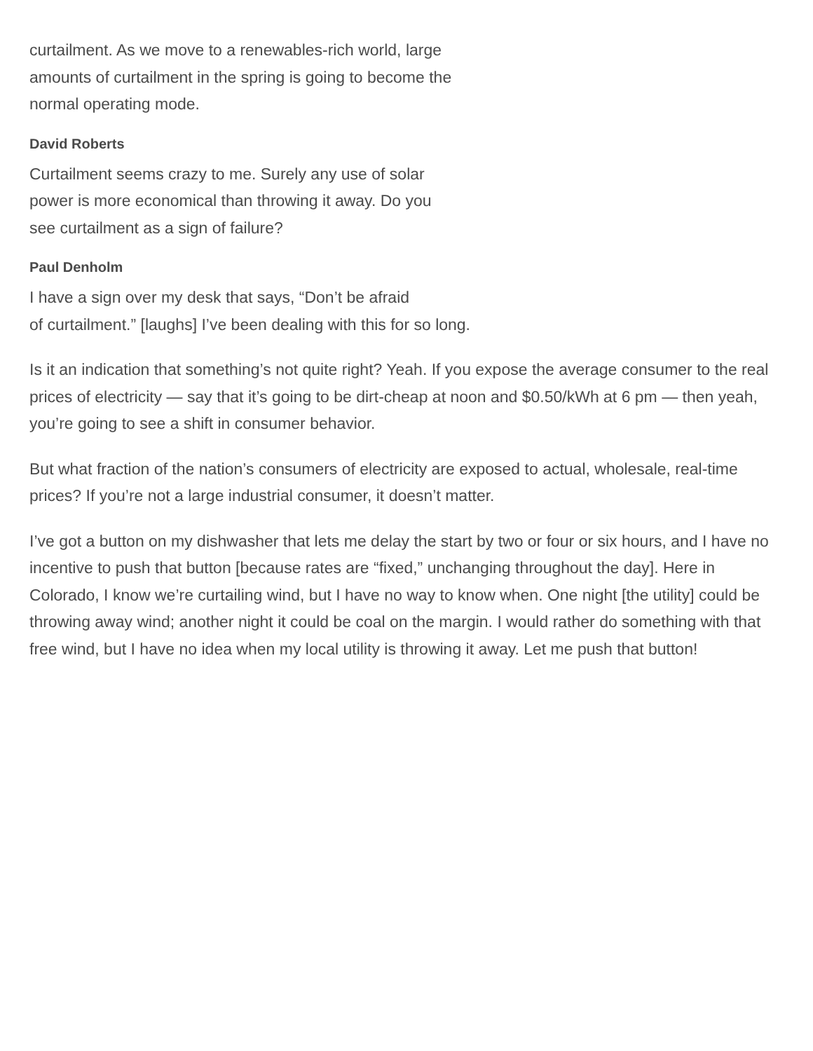curtailment. As we move to a renewables-rich world, large amounts of curtailment in the spring is going to become the normal operating mode.
David Roberts
Curtailment seems crazy to me. Surely any use of solar power is more economical than throwing it away. Do you see curtailment as a sign of failure?
Paul Denholm
I have a sign over my desk that says, “Don’t be afraid
of curtailment.” [laughs] I’ve been dealing with this for so long.
Is it an indication that something’s not quite right? Yeah. If you expose the average consumer to the real prices of electricity — say that it’s going to be dirt-cheap at noon and $0.50/kWh at 6 pm — then yeah, you’re going to see a shift in consumer behavior.
But what fraction of the nation’s consumers of electricity are exposed to actual, wholesale, real-time prices? If you’re not a large industrial consumer, it doesn’t matter.
I’ve got a button on my dishwasher that lets me delay the start by two or four or six hours, and I have no incentive to push that button [because rates are “fixed,” unchanging throughout the day]. Here in Colorado, I know we’re curtailing wind, but I have no way to know when. One night [the utility] could be throwing away wind; another night it could be coal on the margin. I would rather do something with that free wind, but I have no idea when my local utility is throwing it away. Let me push that button!